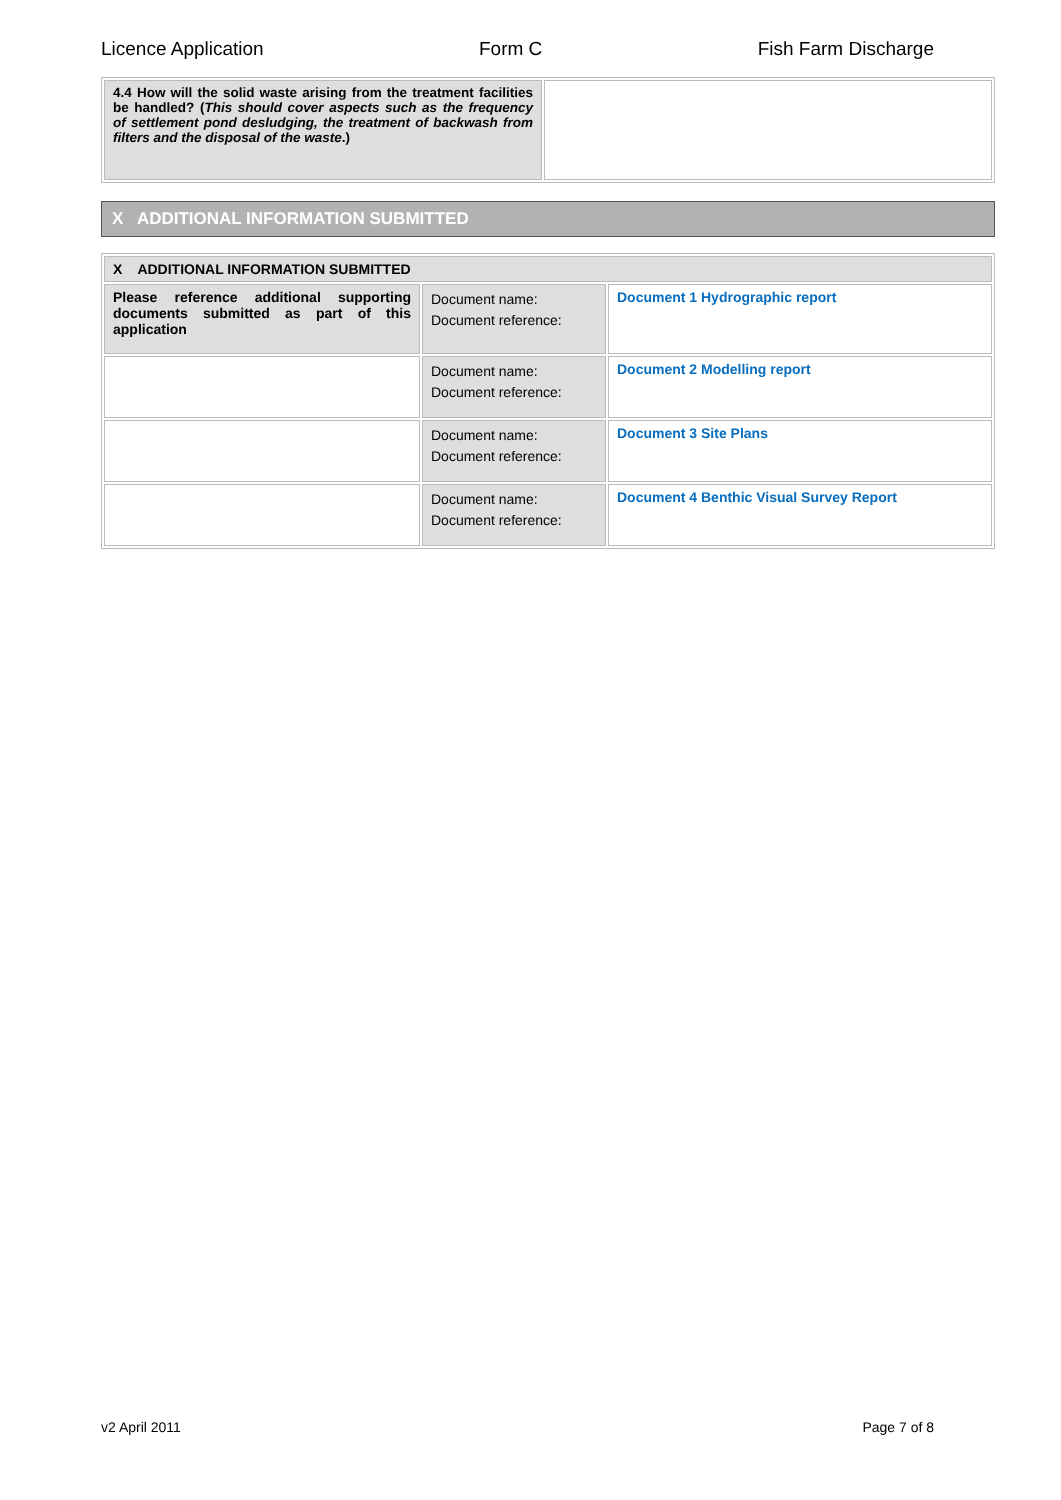Licence Application Form C Fish Farm Discharge
| 4.4 How will the solid waste arising from the treatment facilities be handled? ( This should cover aspects such as the frequency of settlement pond desludging, the treatment of backwash from filters and the disposal of the waste .) | |
X ADDITIONAL INFORMATION SUBMITTED
| X ADDITIONAL INFORMATION SUBMITTED | | |
| Please reference additional supporting documents submitted as part of this application | Document name: Document reference: | Document 1 Hydrographic report |
| | Document name: Document reference: | Document 2 Modelling report |
| | Document name: Document reference: | Document 3 Site Plans |
| | Document name: Document reference: | Document 4 Benthic Visual Survey Report |
v2 April 2011 Page 7 of 8